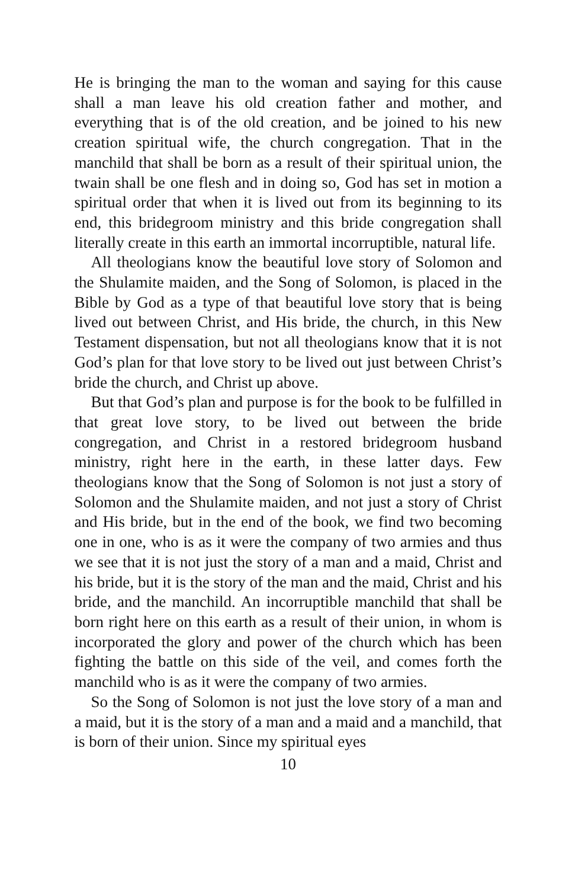He is bringing the man to the woman and saying for this cause shall a man leave his old creation father and mother, and everything that is of the old creation, and be joined to his new creation spiritual wife, the church congregation. That in the manchild that shall be born as a result of their spiritual union, the twain shall be one flesh and in doing so, God has set in motion a spiritual order that when it is lived out from its beginning to its end, this bridegroom ministry and this bride congregation shall literally create in this earth an immortal incorruptible, natural life.
All theologians know the beautiful love story of Solomon and the Shulamite maiden, and the Song of Solomon, is placed in the Bible by God as a type of that beautiful love story that is being lived out between Christ, and His bride, the church, in this New Testament dispensation, but not all theologians know that it is not God’s plan for that love story to be lived out just between Christ’s bride the church, and Christ up above.
But that God’s plan and purpose is for the book to be fulfilled in that great love story, to be lived out between the bride congregation, and Christ in a restored bridegroom husband ministry, right here in the earth, in these latter days. Few theologians know that the Song of Solomon is not just a story of Solomon and the Shulamite maiden, and not just a story of Christ and His bride, but in the end of the book, we find two becoming one in one, who is as it were the company of two armies and thus we see that it is not just the story of a man and a maid, Christ and his bride, but it is the story of the man and the maid, Christ and his bride, and the manchild. An incorruptible manchild that shall be born right here on this earth as a result of their union, in whom is incorporated the glory and power of the church which has been fighting the battle on this side of the veil, and comes forth the manchild who is as it were the company of two armies.
So the Song of Solomon is not just the love story of a man and a maid, but it is the story of a man and a maid and a manchild, that is born of their union. Since my spiritual eyes
10